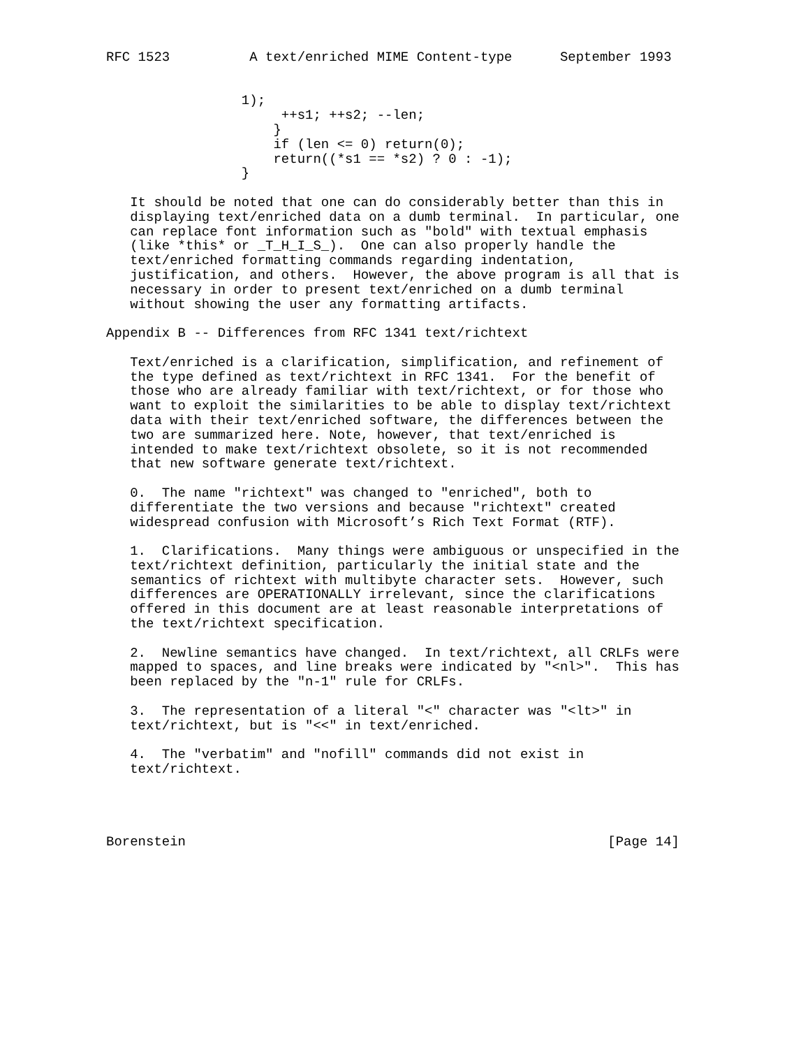RFC 1523          A text/enriched MIME Content-type      September 1993


                 1);
                      ++s1; ++s2; --len;
                     }
                     if (len <= 0) return(0);
                     return((*s1 == *s2) ? 0 : -1);
                 }

   It should be noted that one can do considerably better than this in
   displaying text/enriched data on a dumb terminal.  In particular, one
   can replace font information such as "bold" with textual emphasis
   (like *this* or _T_H_I_S_).  One can also properly handle the
   text/enriched formatting commands regarding indentation,
   justification, and others.  However, the above program is all that is
   necessary in order to present text/enriched on a dumb terminal
   without showing the user any formatting artifacts.

Appendix B -- Differences from RFC 1341 text/richtext

   Text/enriched is a clarification, simplification, and refinement of
   the type defined as text/richtext in RFC 1341.  For the benefit of
   those who are already familiar with text/richtext, or for those who
   want to exploit the similarities to be able to display text/richtext
   data with their text/enriched software, the differences between the
   two are summarized here. Note, however, that text/enriched is
   intended to make text/richtext obsolete, so it is not recommended
   that new software generate text/richtext.

   0.  The name "richtext" was changed to "enriched", both to
   differentiate the two versions and because "richtext" created
   widespread confusion with Microsoft’s Rich Text Format (RTF).

   1.  Clarifications.  Many things were ambiguous or unspecified in the
   text/richtext definition, particularly the initial state and the
   semantics of richtext with multibyte character sets.  However, such
   differences are OPERATIONALLY irrelevant, since the clarifications
   offered in this document are at least reasonable interpretations of
   the text/richtext specification.

   2.  Newline semantics have changed.  In text/richtext, all CRLFs were
   mapped to spaces, and line breaks were indicated by "<nl>".  This has
   been replaced by the "n-1" rule for CRLFs.

   3.  The representation of a literal "<" character was "<lt>" in
   text/richtext, but is "<<" in text/enriched.

   4.  The "verbatim" and "nofill" commands did not exist in
   text/richtext.




Borenstein                                                     [Page 14]